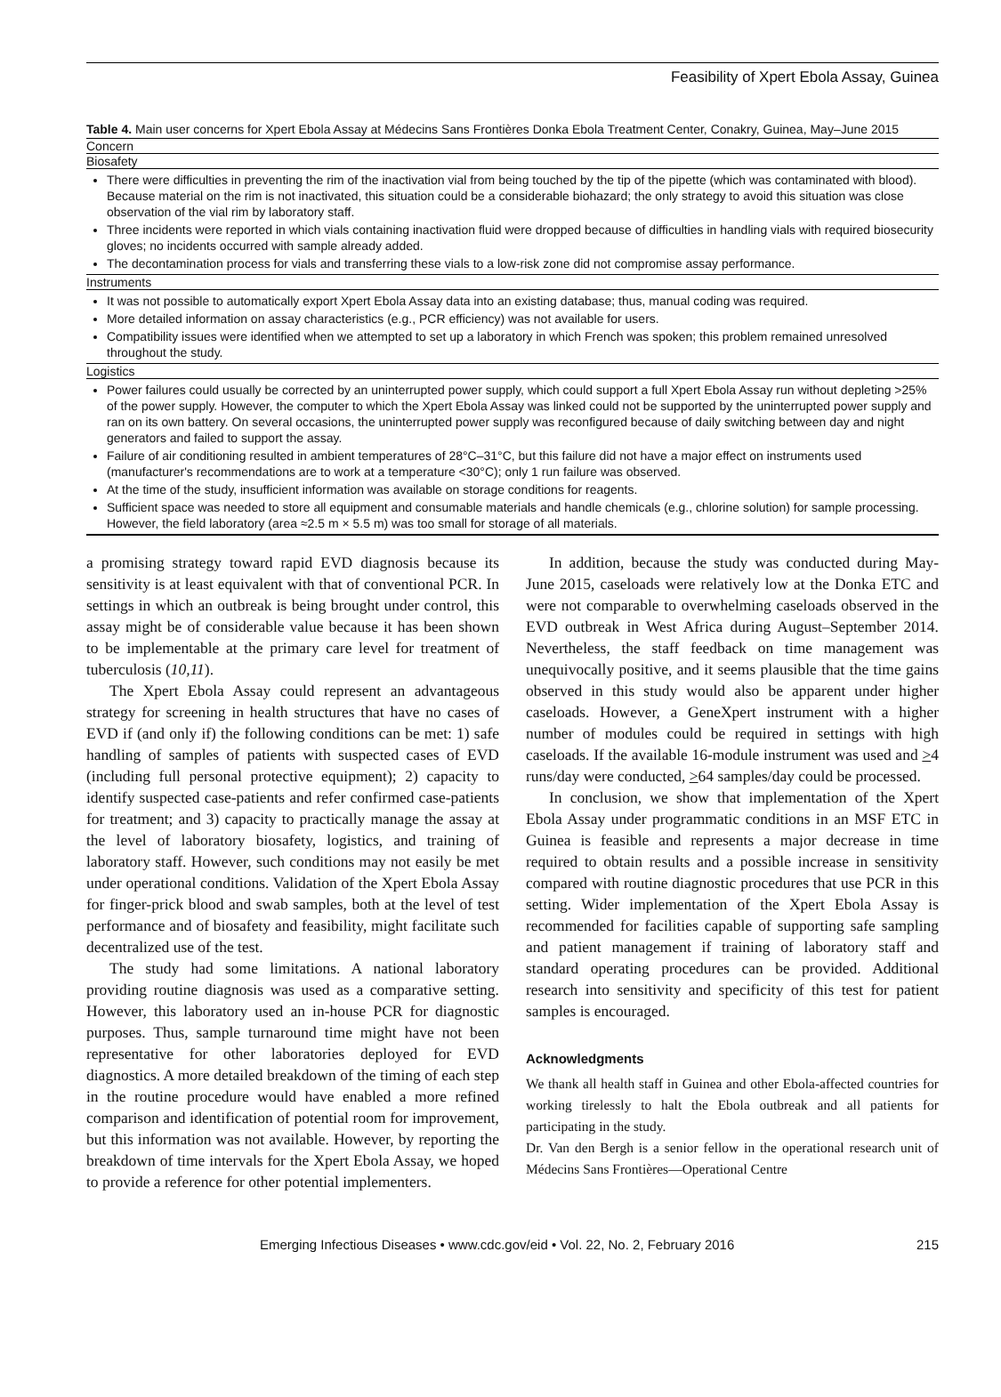Feasibility of Xpert Ebola Assay, Guinea
Table 4. Main user concerns for Xpert Ebola Assay at Médecins Sans Frontières Donka Ebola Treatment Center, Conakry, Guinea, May–June 2015
| Concern |
| --- |
| Biosafety |
| There were difficulties in preventing the rim of the inactivation vial from being touched by the tip of the pipette (which was contaminated with blood). Because material on the rim is not inactivated, this situation could be a considerable biohazard; the only strategy to avoid this situation was close observation of the vial rim by laboratory staff. Three incidents were reported in which vials containing inactivation fluid were dropped because of difficulties in handling vials with required biosecurity gloves; no incidents occurred with sample already added. The decontamination process for vials and transferring these vials to a low-risk zone did not compromise assay performance. |
| Instruments |
| It was not possible to automatically export Xpert Ebola Assay data into an existing database; thus, manual coding was required. More detailed information on assay characteristics (e.g., PCR efficiency) was not available for users. Compatibility issues were identified when we attempted to set up a laboratory in which French was spoken; this problem remained unresolved throughout the study. |
| Logistics |
| Power failures could usually be corrected by an uninterrupted power supply, which could support a full Xpert Ebola Assay run without depleting >25% of the power supply. However, the computer to which the Xpert Ebola Assay was linked could not be supported by the uninterrupted power supply and ran on its own battery. On several occasions, the uninterrupted power supply was reconfigured because of daily switching between day and night generators and failed to support the assay. Failure of air conditioning resulted in ambient temperatures of 28°C–31°C, but this failure did not have a major effect on instruments used (manufacturer's recommendations are to work at a temperature <30°C); only 1 run failure was observed. At the time of the study, insufficient information was available on storage conditions for reagents. Sufficient space was needed to store all equipment and consumable materials and handle chemicals (e.g., chlorine solution) for sample processing. However, the field laboratory (area ≈2.5 m × 5.5 m) was too small for storage of all materials. |
a promising strategy toward rapid EVD diagnosis because its sensitivity is at least equivalent with that of conventional PCR. In settings in which an outbreak is being brought under control, this assay might be of considerable value because it has been shown to be implementable at the primary care level for treatment of tuberculosis (10,11).
The Xpert Ebola Assay could represent an advantageous strategy for screening in health structures that have no cases of EVD if (and only if) the following conditions can be met: 1) safe handling of samples of patients with suspected cases of EVD (including full personal protective equipment); 2) capacity to identify suspected case-patients and refer confirmed case-patients for treatment; and 3) capacity to practically manage the assay at the level of laboratory biosafety, logistics, and training of laboratory staff. However, such conditions may not easily be met under operational conditions. Validation of the Xpert Ebola Assay for finger-prick blood and swab samples, both at the level of test performance and of biosafety and feasibility, might facilitate such decentralized use of the test.
The study had some limitations. A national laboratory providing routine diagnosis was used as a comparative setting. However, this laboratory used an in-house PCR for diagnostic purposes. Thus, sample turnaround time might have not been representative for other laboratories deployed for EVD diagnostics. A more detailed breakdown of the timing of each step in the routine procedure would have enabled a more refined comparison and identification of potential room for improvement, but this information was not available. However, by reporting the breakdown of time intervals for the Xpert Ebola Assay, we hoped to provide a reference for other potential implementers.
In addition, because the study was conducted during May-June 2015, caseloads were relatively low at the Donka ETC and were not comparable to overwhelming caseloads observed in the EVD outbreak in West Africa during August–September 2014. Nevertheless, the staff feedback on time management was unequivocally positive, and it seems plausible that the time gains observed in this study would also be apparent under higher caseloads. However, a GeneXpert instrument with a higher number of modules could be required in settings with high caseloads. If the available 16-module instrument was used and >4 runs/day were conducted, >64 samples/day could be processed.
In conclusion, we show that implementation of the Xpert Ebola Assay under programmatic conditions in an MSF ETC in Guinea is feasible and represents a major decrease in time required to obtain results and a possible increase in sensitivity compared with routine diagnostic procedures that use PCR in this setting. Wider implementation of the Xpert Ebola Assay is recommended for facilities capable of supporting safe sampling and patient management if training of laboratory staff and standard operating procedures can be provided. Additional research into sensitivity and specificity of this test for patient samples is encouraged.
Acknowledgments
We thank all health staff in Guinea and other Ebola-affected countries for working tirelessly to halt the Ebola outbreak and all patients for participating in the study.
Dr. Van den Bergh is a senior fellow in the operational research unit of Médecins Sans Frontières—Operational Centre
Emerging Infectious Diseases • www.cdc.gov/eid • Vol. 22, No. 2, February 2016 215